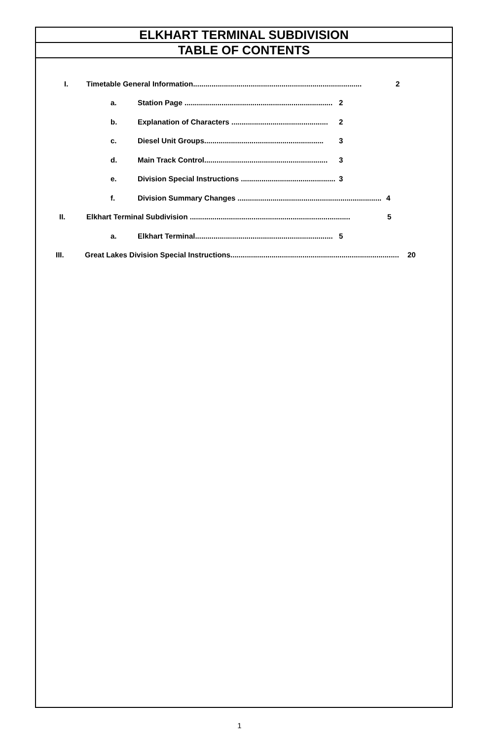ELKHART TERMINAL SUBDIVISION
TABLE OF CONTENTS
I. Timetable General Information.................................................................................. 2
a. Station Page ........................................................................ 2
b. Explanation of Characters ............................................... 2
c. Diesel Unit Groups.......................................................... 3
d. Main Track Control............................................................ 3
e. Division Special Instructions .............................................. 3
f. Division Summary Changes ...................................................................... 4
II. Elkhart Terminal Subdivision .............................................................................. 5
a. Elkhart Terminal................................................................... 5
III. Great Lakes Division Special Instructions.................................................................................. 20
1